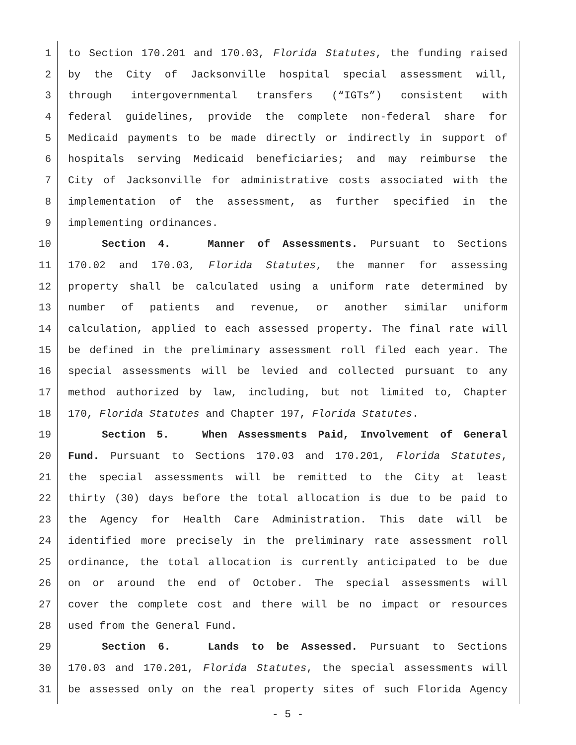1 to Section 170.201 and 170.03, Florida Statutes, the funding raised
2 by the City of Jacksonville hospital special assessment will,
3 through intergovernmental transfers (“IGTs”) consistent with
4 federal guidelines, provide the complete non-federal share for
5 Medicaid payments to be made directly or indirectly in support of
6 hospitals serving Medicaid beneficiaries; and may reimburse the
7 City of Jacksonville for administrative costs associated with the
8 implementation of the assessment, as further specified in the
9 implementing ordinances.
10 Section 4. Manner of Assessments. Pursuant to Sections
11 170.02 and 170.03, Florida Statutes, the manner for assessing
12 property shall be calculated using a uniform rate determined by
13 number of patients and revenue, or another similar uniform
14 calculation, applied to each assessed property. The final rate will
15 be defined in the preliminary assessment roll filed each year. The
16 special assessments will be levied and collected pursuant to any
17 method authorized by law, including, but not limited to, Chapter
18 170, Florida Statutes and Chapter 197, Florida Statutes.
19 Section 5. When Assessments Paid, Involvement of General
20 Fund. Pursuant to Sections 170.03 and 170.201, Florida Statutes,
21 the special assessments will be remitted to the City at least
22 thirty (30) days before the total allocation is due to be paid to
23 the Agency for Health Care Administration. This date will be
24 identified more precisely in the preliminary rate assessment roll
25 ordinance, the total allocation is currently anticipated to be due
26 on or around the end of October. The special assessments will
27 cover the complete cost and there will be no impact or resources
28 used from the General Fund.
29 Section 6. Lands to be Assessed. Pursuant to Sections
30 170.03 and 170.201, Florida Statutes, the special assessments will
31 be assessed only on the real property sites of such Florida Agency
- 5 -